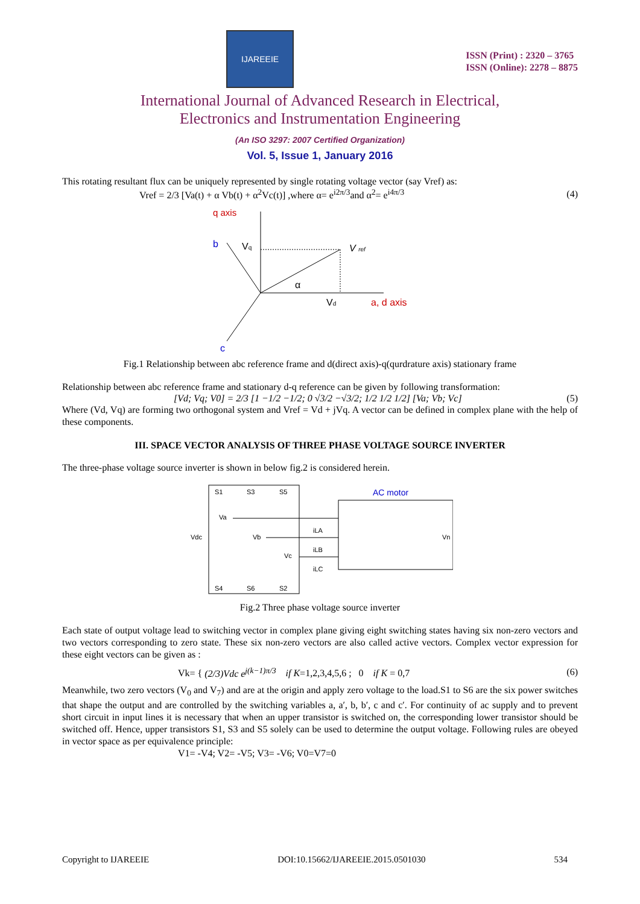IJAREEIE
ISSN (Print) : 2320 – 3765
ISSN (Online): 2278 – 8875
International Journal of Advanced Research in Electrical,
Electronics and Instrumentation Engineering
(An ISO 3297: 2007 Certified Organization)
Vol. 5, Issue 1, January 2016
This rotating resultant flux can be uniquely represented by single rotating voltage vector (say Vref) as:
Vref = 2/3 [Va(t) + α Vb(t) + α<sup>2</sup>Vc(t)] ,where α= e<sup>i2π/3</sup>and α<sup>2</sup>= e<sup>i4π/3</sup> (4)
q axis
b
Vq
V ref
α
Vd
a, d axis
c
Fig.1 Relationship between abc reference frame and d(direct axis)-q(qurdrature axis) stationary frame
Relationship between abc reference frame and stationary d-q reference can be given by following transformation:
[Vd; Vq; V0] = 2/3 [1 −1/2 −1/2; 0 √3/2 −√3/2; 1/2 1/2 1/2] [Va; Vb; Vc] (5)
Where (Vd, Vq) are forming two orthogonal system and Vref = Vd + jVq. A vector can be defined in complex plane with the help of these components.
III. SPACE VECTOR ANALYSIS OF THREE PHASE VOLTAGE SOURCE INVERTER
The three-phase voltage source inverter is shown in below fig.2 is considered herein.
S1
S3
S5
AC motor
Vdc
Va
Vb
Vc
iLA
iLB
iLC
Vn
S4
S6
S2
Fig.2 Three phase voltage source inverter
Each state of output voltage lead to switching vector in complex plane giving eight switching states having six non-zero vectors and two vectors corresponding to zero state. These six non-zero vectors are also called active vectors. Complex vector expression for these eight vectors can be given as :
Vk= { (2/3)Vdc e<sup>j(k−1)π/3</sup> if K=1,2,3,4,5,6 ; 0 if K = 0,7 (6)
Meanwhile, two zero vectors (V<sub>0</sub> and V<sub>7</sub>) and are at the origin and apply zero voltage to the load.S1 to S6 are the six power switches that shape the output and are controlled by the switching variables a, a′, b, b′, c and c′. For continuity of ac supply and to prevent short circuit in input lines it is necessary that when an upper transistor is switched on, the corresponding lower transistor should be switched off. Hence, upper transistors S1, S3 and S5 solely can be used to determine the output voltage. Following rules are obeyed in vector space as per equivalence principle:
V1= -V4; V2= -V5; V3= -V6; V0=V7=0
Copyright to IJAREEIE DOI:10.15662/IJAREEIE.2015.0501030 534